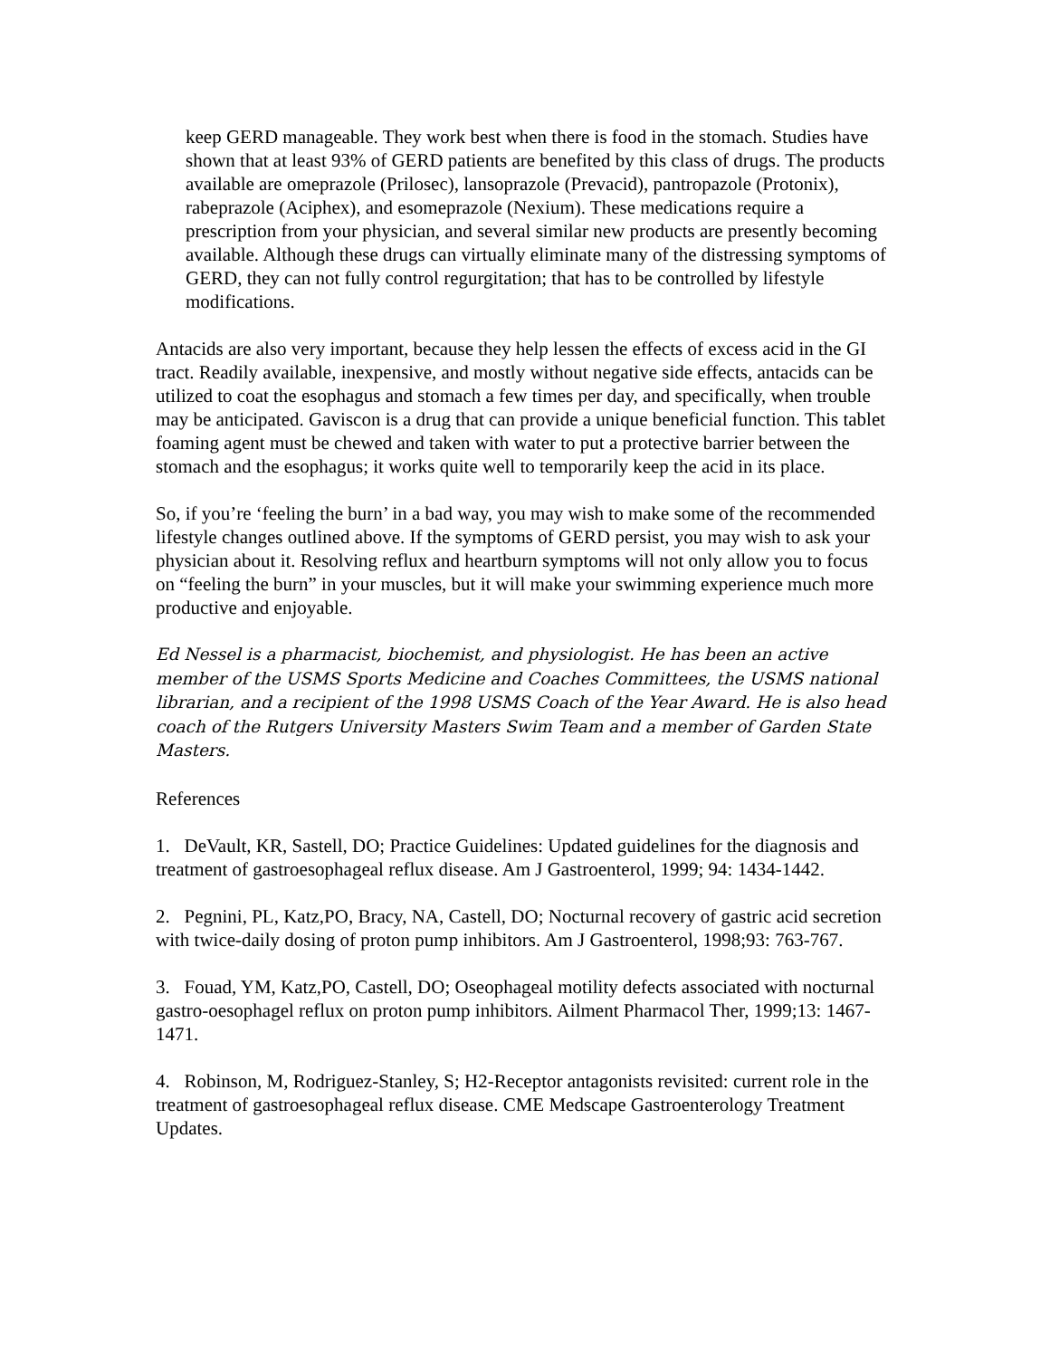keep GERD manageable. They work best when there is food in the stomach. Studies have shown that at least 93% of GERD patients are benefited by this class of drugs. The products available are omeprazole (Prilosec), lansoprazole (Prevacid), pantropazole (Protonix), rabeprazole (Aciphex), and esomeprazole (Nexium). These medications require a prescription from your physician, and several similar new products are presently becoming available. Although these drugs can virtually eliminate many of the distressing symptoms of GERD, they can not fully control regurgitation; that has to be controlled by lifestyle modifications.
Antacids are also very important, because they help lessen the effects of excess acid in the GI tract. Readily available, inexpensive, and mostly without negative side effects, antacids can be utilized to coat the esophagus and stomach a few times per day, and specifically, when trouble may be anticipated. Gaviscon is a drug that can provide a unique beneficial function. This tablet foaming agent must be chewed and taken with water to put a protective barrier between the stomach and the esophagus; it works quite well to temporarily keep the acid in its place.
So, if you’re ‘feeling the burn’ in a bad way, you may wish to make some of the recommended lifestyle changes outlined above. If the symptoms of GERD persist, you may wish to ask your physician about it. Resolving reflux and heartburn symptoms will not only allow you to focus on “feeling the burn” in your muscles, but it will make your swimming experience much more productive and enjoyable.
Ed Nessel is a pharmacist, biochemist, and physiologist. He has been an active member of the USMS Sports Medicine and Coaches Committees, the USMS national librarian, and a recipient of the 1998 USMS Coach of the Year Award. He is also head coach of the Rutgers University Masters Swim Team and a member of Garden State Masters.
References
1. DeVault, KR, Sastell, DO; Practice Guidelines: Updated guidelines for the diagnosis and treatment of gastroesophageal reflux disease. Am J Gastroenterol, 1999; 94: 1434-1442.
2. Pegnini, PL, Katz,PO, Bracy, NA, Castell, DO; Nocturnal recovery of gastric acid secretion with twice-daily dosing of proton pump inhibitors. Am J Gastroenterol, 1998;93: 763-767.
3. Fouad, YM, Katz,PO, Castell, DO; Oseophageal motility defects associated with nocturnal gastro-oesophagel reflux on proton pump inhibitors. Ailment Pharmacol Ther, 1999;13: 1467-1471.
4. Robinson, M, Rodriguez-Stanley, S; H2-Receptor antagonists revisited: current role in the treatment of gastroesophageal reflux disease. CME Medscape Gastroenterology Treatment Updates.